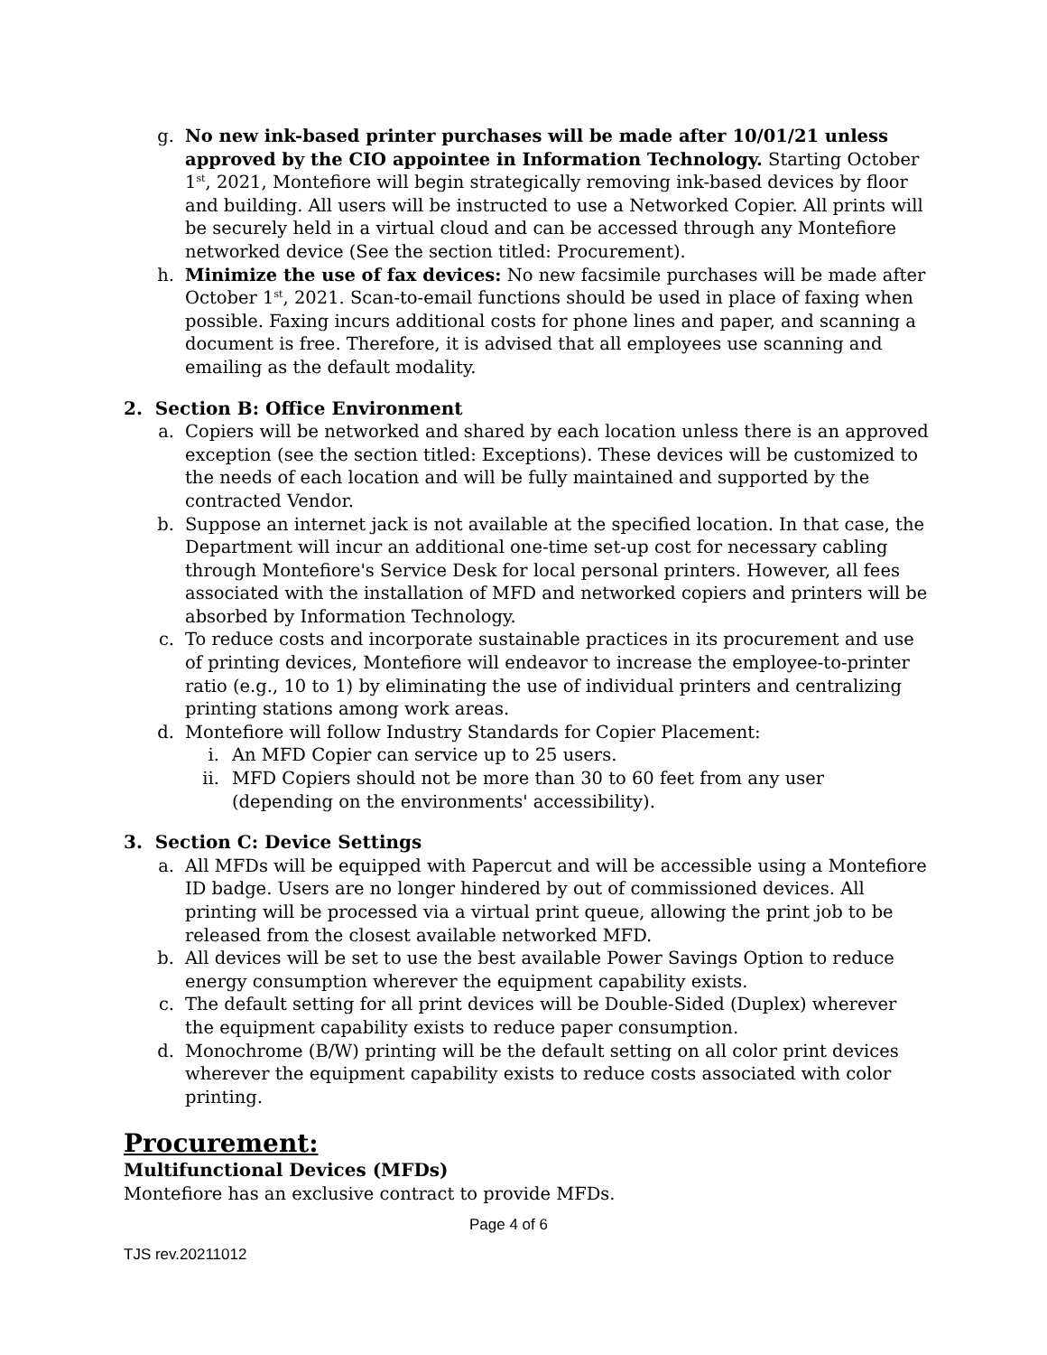g. No new ink-based printer purchases will be made after 10/01/21 unless approved by the CIO appointee in Information Technology. Starting October 1<sup>st</sup>, 2021, Montefiore will begin strategically removing ink-based devices by floor and building. All users will be instructed to use a Networked Copier. All prints will be securely held in a virtual cloud and can be accessed through any Montefiore networked device (See the section titled: Procurement).
h. Minimize the use of fax devices: No new facsimile purchases will be made after October 1<sup>st</sup>, 2021. Scan-to-email functions should be used in place of faxing when possible. Faxing incurs additional costs for phone lines and paper, and scanning a document is free. Therefore, it is advised that all employees use scanning and emailing as the default modality.
2. Section B: Office Environment
a. Copiers will be networked and shared by each location unless there is an approved exception (see the section titled: Exceptions). These devices will be customized to the needs of each location and will be fully maintained and supported by the contracted Vendor.
b. Suppose an internet jack is not available at the specified location. In that case, the Department will incur an additional one-time set-up cost for necessary cabling through Montefiore's Service Desk for local personal printers. However, all fees associated with the installation of MFD and networked copiers and printers will be absorbed by Information Technology.
c. To reduce costs and incorporate sustainable practices in its procurement and use of printing devices, Montefiore will endeavor to increase the employee-to-printer ratio (e.g., 10 to 1) by eliminating the use of individual printers and centralizing printing stations among work areas.
d. Montefiore will follow Industry Standards for Copier Placement:
i. An MFD Copier can service up to 25 users.
ii. MFD Copiers should not be more than 30 to 60 feet from any user (depending on the environments' accessibility).
3. Section C: Device Settings
a. All MFDs will be equipped with Papercut and will be accessible using a Montefiore ID badge. Users are no longer hindered by out of commissioned devices. All printing will be processed via a virtual print queue, allowing the print job to be released from the closest available networked MFD.
b. All devices will be set to use the best available Power Savings Option to reduce energy consumption wherever the equipment capability exists.
c. The default setting for all print devices will be Double-Sided (Duplex) wherever the equipment capability exists to reduce paper consumption.
d. Monochrome (B/W) printing will be the default setting on all color print devices wherever the equipment capability exists to reduce costs associated with color printing.
Procurement:
Multifunctional Devices (MFDs)
Montefiore has an exclusive contract to provide MFDs.
Page 4 of 6
TJS rev.20211012